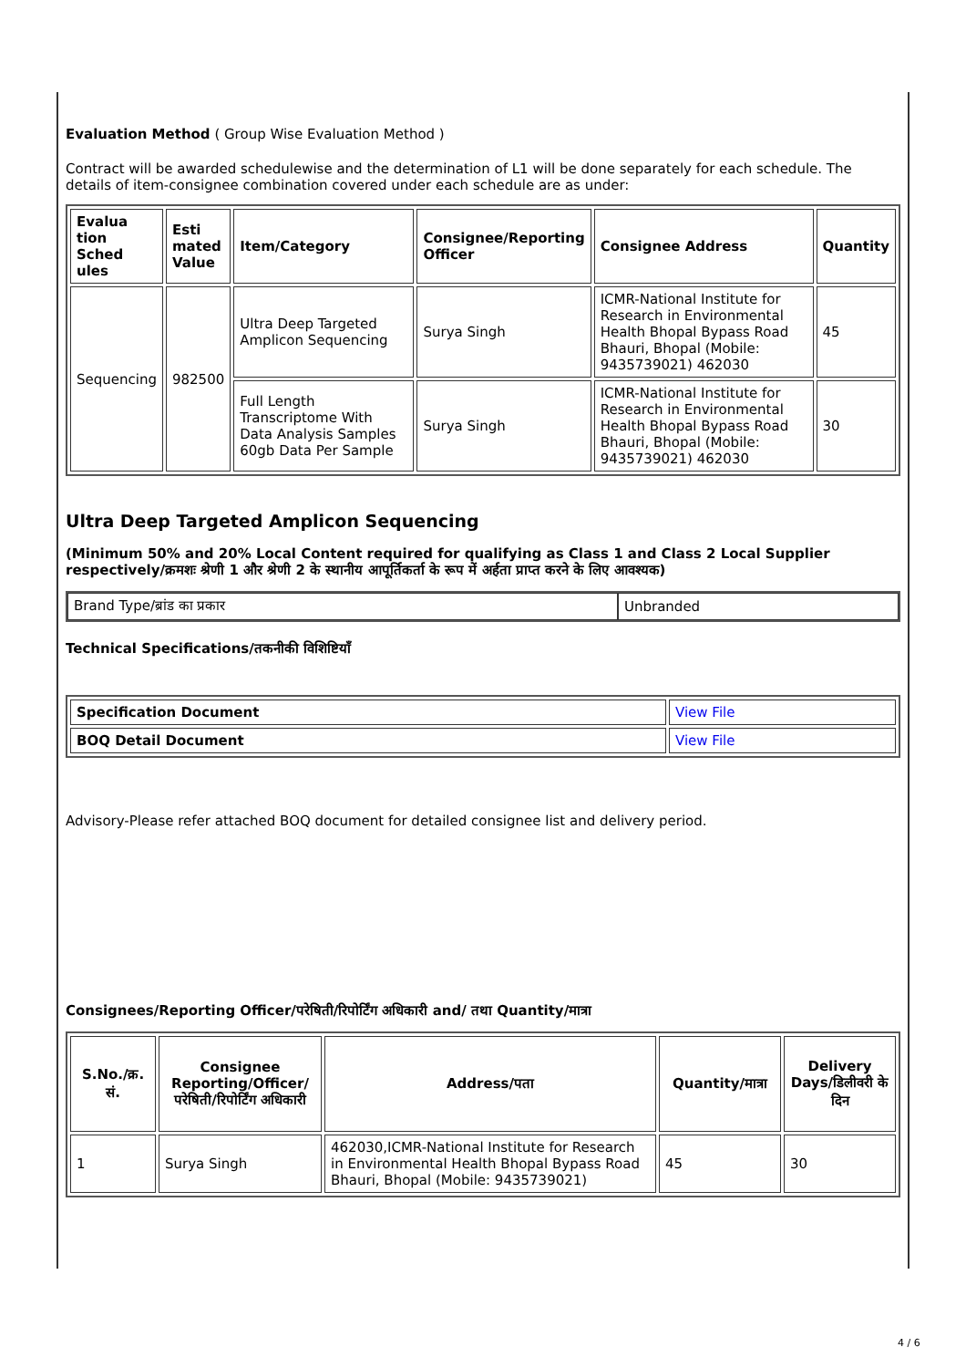Evaluation Method ( Group Wise Evaluation Method )
Contract will be awarded schedulewise and the determination of L1 will be done separately for each schedule. The details of item-consignee combination covered under each schedule are as under:
| Evalua tion Sched ules | Esti mated Value | Item/Category | Consignee/Reporting Officer | Consignee Address | Quantity |
| --- | --- | --- | --- | --- | --- |
| Sequencing | 982500 | Ultra Deep Targeted Amplicon Sequencing | Surya Singh | ICMR-National Institute for Research in Environmental Health Bhopal Bypass Road Bhauri, Bhopal (Mobile: 9435739021) 462030 | 45 |
| | | Full Length Transcriptome With Data Analysis Samples 60gb Data Per Sample | Surya Singh | ICMR-National Institute for Research in Environmental Health Bhopal Bypass Road Bhauri, Bhopal (Mobile: 9435739021) 462030 | 30 |
Ultra Deep Targeted Amplicon Sequencing
(Minimum 50% and 20% Local Content required for qualifying as Class 1 and Class 2 Local Supplier respectively/क्रमशः श्रेणी 1 और श्रेणी 2 के स्थानीय आपूर्तिकर्ता के रूप में अर्हता प्राप्त करने के लिए आवश्यक)
| Brand Type/ब्रांड का प्रकार | Unbranded |
Technical Specifications/तकनीकी विशिष्टियाँ
| Specification Document | View File |
| BOQ Detail Document | View File |
Advisory-Please refer attached BOQ document for detailed consignee list and delivery period.
Consignees/Reporting Officer/परेषिती/रिपोर्टिंग अधिकारी and/ तथा Quantity/मात्रा
| S.No./क्र. सं. | Consignee Reporting/Officer/ परेषिती/रिपोर्टिंग अधिकारी | Address/पता | Quantity/मात्रा | Delivery Days/डिलीवरी के दिन |
| --- | --- | --- | --- | --- |
| 1 | Surya Singh | 462030,ICMR-National Institute for Research in Environmental Health Bhopal Bypass Road Bhauri, Bhopal (Mobile: 9435739021) | 45 | 30 |
4 / 6